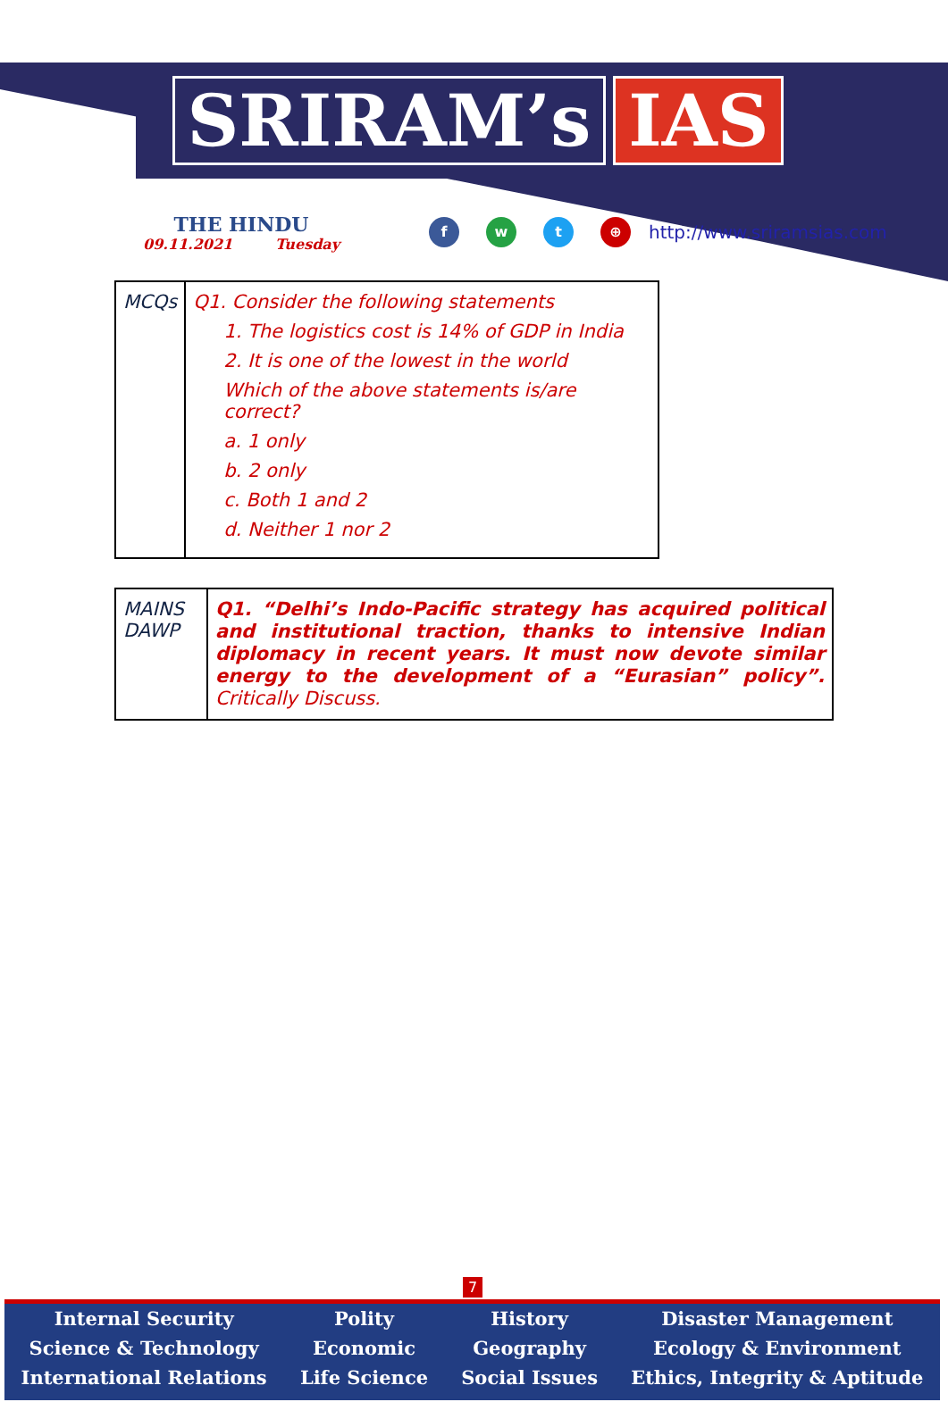SRIRAM’s IAS
THE HINDU
09.11.2021 Tuesday
f w t ⊕
http://www.sriramsias.com
| MCQs | Q1. Consider the following statements 1. The logistics cost is 14% of GDP in India 2. It is one of the lowest in the world Which of the above statements is/are correct? a. 1 only b. 2 only c. Both 1 and 2 d. Neither 1 nor 2 |
| MAINS DAWP | Q1. “Delhi’s Indo-Pacific strategy has acquired political and institutional traction, thanks to intensive Indian diplomacy in recent years. It must now devote similar energy to the development of a “Eurasian” policy”. Critically Discuss. |
7
Internal Security
Science & Technology
International Relations
Polity
Economic
Life Science
History
Geography
Social Issues
Disaster Management
Ecology & Environment
Ethics, Integrity & Aptitude